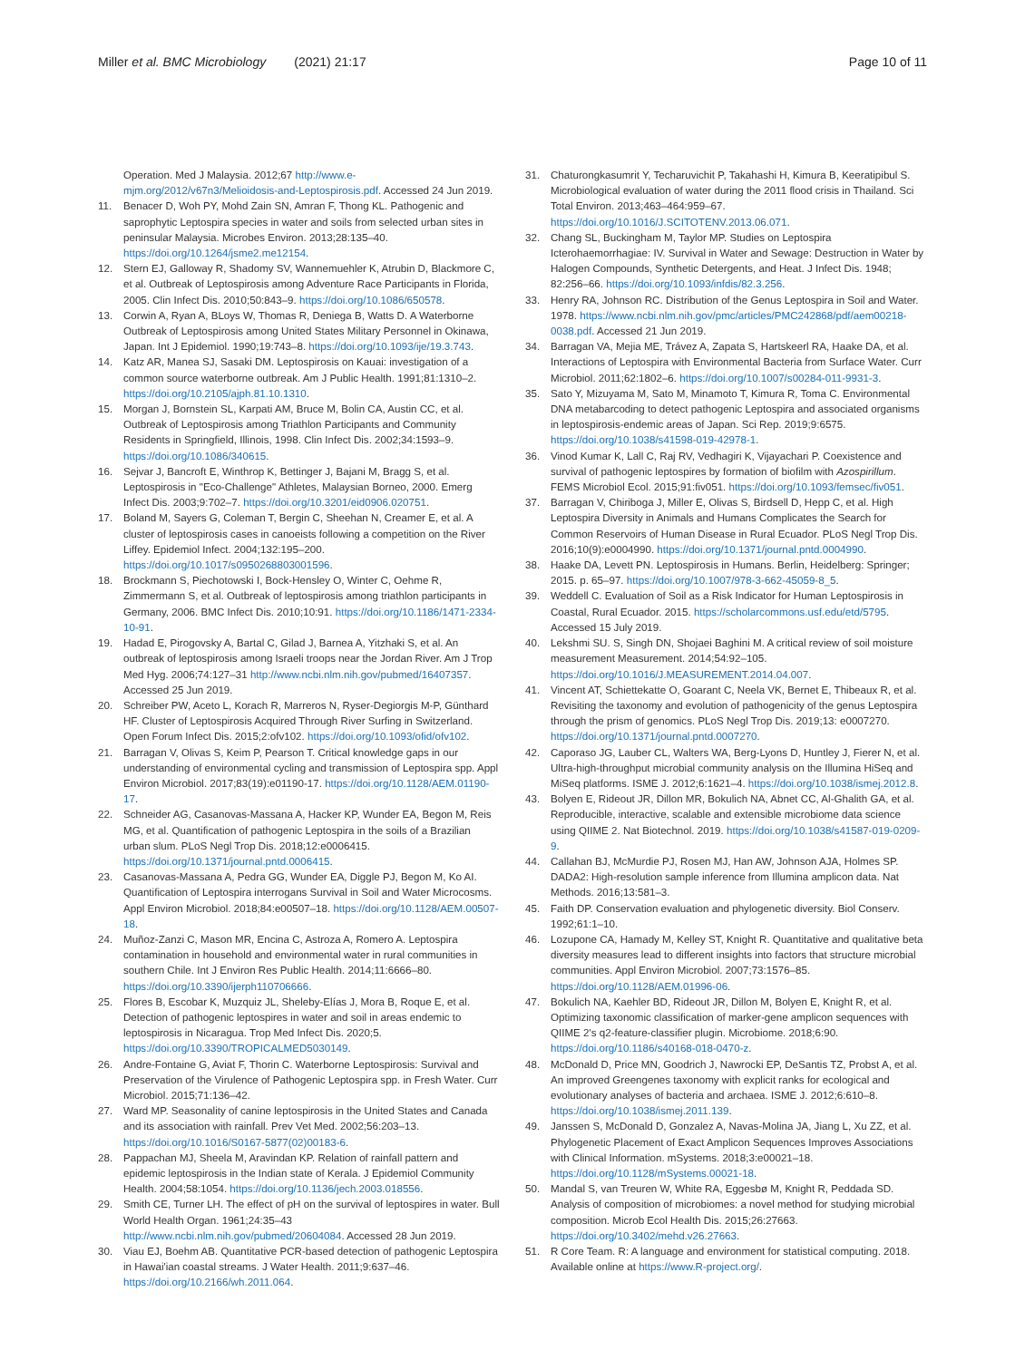Miller et al. BMC Microbiology (2021) 21:17 Page 10 of 11
Operation. Med J Malaysia. 2012;67 http://www.e-mjm.org/2012/v67n3/Melioidosis-and-Leptospirosis.pdf. Accessed 24 Jun 2019.
11. Benacer D, Woh PY, Mohd Zain SN, Amran F, Thong KL. Pathogenic and saprophytic Leptospira species in water and soils from selected urban sites in peninsular Malaysia. Microbes Environ. 2013;28:135–40. https://doi.org/10.1264/jsme2.me12154.
12. Stern EJ, Galloway R, Shadomy SV, Wannemuehler K, Atrubin D, Blackmore C, et al. Outbreak of Leptospirosis among Adventure Race Participants in Florida, 2005. Clin Infect Dis. 2010;50:843–9. https://doi.org/10.1086/650578.
13. Corwin A, Ryan A, BLoys W, Thomas R, Deniega B, Watts D. A Waterborne Outbreak of Leptospirosis among United States Military Personnel in Okinawa, Japan. Int J Epidemiol. 1990;19:743–8. https://doi.org/10.1093/ije/19.3.743.
14. Katz AR, Manea SJ, Sasaki DM. Leptospirosis on Kauai: investigation of a common source waterborne outbreak. Am J Public Health. 1991;81:1310–2. https://doi.org/10.2105/ajph.81.10.1310.
15. Morgan J, Bornstein SL, Karpati AM, Bruce M, Bolin CA, Austin CC, et al. Outbreak of Leptospirosis among Triathlon Participants and Community Residents in Springfield, Illinois, 1998. Clin Infect Dis. 2002;34:1593–9. https://doi.org/10.1086/340615.
16. Sejvar J, Bancroft E, Winthrop K, Bettinger J, Bajani M, Bragg S, et al. Leptospirosis in "Eco-Challenge" Athletes, Malaysian Borneo, 2000. Emerg Infect Dis. 2003;9:702–7. https://doi.org/10.3201/eid0906.020751.
17. Boland M, Sayers G, Coleman T, Bergin C, Sheehan N, Creamer E, et al. A cluster of leptospirosis cases in canoeists following a competition on the River Liffey. Epidemiol Infect. 2004;132:195–200. https://doi.org/10.1017/s0950268803001596.
18. Brockmann S, Piechotowski I, Bock-Hensley O, Winter C, Oehme R, Zimmermann S, et al. Outbreak of leptospirosis among triathlon participants in Germany, 2006. BMC Infect Dis. 2010;10:91. https://doi.org/10.1186/1471-2334-10-91.
19. Hadad E, Pirogovsky A, Bartal C, Gilad J, Barnea A, Yitzhaki S, et al. An outbreak of leptospirosis among Israeli troops near the Jordan River. Am J Trop Med Hyg. 2006;74:127–31 http://www.ncbi.nlm.nih.gov/pubmed/16407357. Accessed 25 Jun 2019.
20. Schreiber PW, Aceto L, Korach R, Marreros N, Ryser-Degiorgis M-P, Günthard HF. Cluster of Leptospirosis Acquired Through River Surfing in Switzerland. Open Forum Infect Dis. 2015;2:ofv102. https://doi.org/10.1093/ofid/ofv102.
21. Barragan V, Olivas S, Keim P, Pearson T. Critical knowledge gaps in our understanding of environmental cycling and transmission of Leptospira spp. Appl Environ Microbiol. 2017;83(19):e01190-17. https://doi.org/10.1128/AEM.01190-17.
22. Schneider AG, Casanovas-Massana A, Hacker KP, Wunder EA, Begon M, Reis MG, et al. Quantification of pathogenic Leptospira in the soils of a Brazilian urban slum. PLoS Negl Trop Dis. 2018;12:e0006415. https://doi.org/10.1371/journal.pntd.0006415.
23. Casanovas-Massana A, Pedra GG, Wunder EA, Diggle PJ, Begon M, Ko AI. Quantification of Leptospira interrogans Survival in Soil and Water Microcosms. Appl Environ Microbiol. 2018;84:e00507–18. https://doi.org/10.1128/AEM.00507-18.
24. Muñoz-Zanzi C, Mason MR, Encina C, Astroza A, Romero A. Leptospira contamination in household and environmental water in rural communities in southern Chile. Int J Environ Res Public Health. 2014;11:6666–80. https://doi.org/10.3390/ijerph110706666.
25. Flores B, Escobar K, Muzquiz JL, Sheleby-Elías J, Mora B, Roque E, et al. Detection of pathogenic leptospires in water and soil in areas endemic to leptospirosis in Nicaragua. Trop Med Infect Dis. 2020;5. https://doi.org/10.3390/TROPICALMED5030149.
26. Andre-Fontaine G, Aviat F, Thorin C. Waterborne Leptospirosis: Survival and Preservation of the Virulence of Pathogenic Leptospira spp. in Fresh Water. Curr Microbiol. 2015;71:136–42.
27. Ward MP. Seasonality of canine leptospirosis in the United States and Canada and its association with rainfall. Prev Vet Med. 2002;56:203–13. https://doi.org/10.1016/S0167-5877(02)00183-6.
28. Pappachan MJ, Sheela M, Aravindan KP. Relation of rainfall pattern and epidemic leptospirosis in the Indian state of Kerala. J Epidemiol Community Health. 2004;58:1054. https://doi.org/10.1136/jech.2003.018556.
29. Smith CE, Turner LH. The effect of pH on the survival of leptospires in water. Bull World Health Organ. 1961;24:35–43 http://www.ncbi.nlm.nih.gov/pubmed/20604084. Accessed 28 Jun 2019.
30. Viau EJ, Boehm AB. Quantitative PCR-based detection of pathogenic Leptospira in Hawai'ian coastal streams. J Water Health. 2011;9:637–46. https://doi.org/10.2166/wh.2011.064.
31. Chaturongkasumrit Y, Techaruvichit P, Takahashi H, Kimura B, Keeratipibul S. Microbiological evaluation of water during the 2011 flood crisis in Thailand. Sci Total Environ. 2013;463–464:959–67. https://doi.org/10.1016/J.SCITOTENV.2013.06.071.
32. Chang SL, Buckingham M, Taylor MP. Studies on Leptospira Icterohaemorrhagiae: IV. Survival in Water and Sewage: Destruction in Water by Halogen Compounds, Synthetic Detergents, and Heat. J Infect Dis. 1948; 82:256–66. https://doi.org/10.1093/infdis/82.3.256.
33. Henry RA, Johnson RC. Distribution of the Genus Leptospira in Soil and Water. 1978. https://www.ncbi.nlm.nih.gov/pmc/articles/PMC242868/pdf/aem00218-0038.pdf. Accessed 21 Jun 2019.
34. Barragan VA, Mejia ME, Trávez A, Zapata S, Hartskeerl RA, Haake DA, et al. Interactions of Leptospira with Environmental Bacteria from Surface Water. Curr Microbiol. 2011;62:1802–6. https://doi.org/10.1007/s00284-011-9931-3.
35. Sato Y, Mizuyama M, Sato M, Minamoto T, Kimura R, Toma C. Environmental DNA metabarcoding to detect pathogenic Leptospira and associated organisms in leptospirosis-endemic areas of Japan. Sci Rep. 2019;9:6575. https://doi.org/10.1038/s41598-019-42978-1.
36. Vinod Kumar K, Lall C, Raj RV, Vedhagiri K, Vijayachari P. Coexistence and survival of pathogenic leptospires by formation of biofilm with Azospirillum. FEMS Microbiol Ecol. 2015;91:fiv051. https://doi.org/10.1093/femsec/fiv051.
37. Barragan V, Chiriboga J, Miller E, Olivas S, Birdsell D, Hepp C, et al. High Leptospira Diversity in Animals and Humans Complicates the Search for Common Reservoirs of Human Disease in Rural Ecuador. PLoS Negl Trop Dis. 2016;10(9):e0004990. https://doi.org/10.1371/journal.pntd.0004990.
38. Haake DA, Levett PN. Leptospirosis in Humans. Berlin, Heidelberg: Springer; 2015. p. 65–97. https://doi.org/10.1007/978-3-662-45059-8_5.
39. Weddell C. Evaluation of Soil as a Risk Indicator for Human Leptospirosis in Coastal, Rural Ecuador. 2015. https://scholarcommons.usf.edu/etd/5795. Accessed 15 July 2019.
40. Lekshmi SU. S, Singh DN, Shojaei Baghini M. A critical review of soil moisture measurement Measurement. 2014;54:92–105. https://doi.org/10.1016/J.MEASUREMENT.2014.04.007.
41. Vincent AT, Schiettekatte O, Goarant C, Neela VK, Bernet E, Thibeaux R, et al. Revisiting the taxonomy and evolution of pathogenicity of the genus Leptospira through the prism of genomics. PLoS Negl Trop Dis. 2019;13: e0007270. https://doi.org/10.1371/journal.pntd.0007270.
42. Caporaso JG, Lauber CL, Walters WA, Berg-Lyons D, Huntley J, Fierer N, et al. Ultra-high-throughput microbial community analysis on the Illumina HiSeq and MiSeq platforms. ISME J. 2012;6:1621–4. https://doi.org/10.1038/ismej.2012.8.
43. Bolyen E, Rideout JR, Dillon MR, Bokulich NA, Abnet CC, Al-Ghalith GA, et al. Reproducible, interactive, scalable and extensible microbiome data science using QIIME 2. Nat Biotechnol. 2019. https://doi.org/10.1038/s41587-019-0209-9.
44. Callahan BJ, McMurdie PJ, Rosen MJ, Han AW, Johnson AJA, Holmes SP. DADA2: High-resolution sample inference from Illumina amplicon data. Nat Methods. 2016;13:581–3.
45. Faith DP. Conservation evaluation and phylogenetic diversity. Biol Conserv. 1992;61:1–10.
46. Lozupone CA, Hamady M, Kelley ST, Knight R. Quantitative and qualitative beta diversity measures lead to different insights into factors that structure microbial communities. Appl Environ Microbiol. 2007;73:1576–85. https://doi.org/10.1128/AEM.01996-06.
47. Bokulich NA, Kaehler BD, Rideout JR, Dillon M, Bolyen E, Knight R, et al. Optimizing taxonomic classification of marker-gene amplicon sequences with QIIME 2's q2-feature-classifier plugin. Microbiome. 2018;6:90. https://doi.org/10.1186/s40168-018-0470-z.
48. McDonald D, Price MN, Goodrich J, Nawrocki EP, DeSantis TZ, Probst A, et al. An improved Greengenes taxonomy with explicit ranks for ecological and evolutionary analyses of bacteria and archaea. ISME J. 2012;6:610–8. https://doi.org/10.1038/ismej.2011.139.
49. Janssen S, McDonald D, Gonzalez A, Navas-Molina JA, Jiang L, Xu ZZ, et al. Phylogenetic Placement of Exact Amplicon Sequences Improves Associations with Clinical Information. mSystems. 2018;3:e00021–18. https://doi.org/10.1128/mSystems.00021-18.
50. Mandal S, van Treuren W, White RA, Eggesbø M, Knight R, Peddada SD. Analysis of composition of microbiomes: a novel method for studying microbial composition. Microb Ecol Health Dis. 2015;26:27663. https://doi.org/10.3402/mehd.v26.27663.
51. R Core Team. R: A language and environment for statistical computing. 2018. Available online at https://www.R-project.org/.